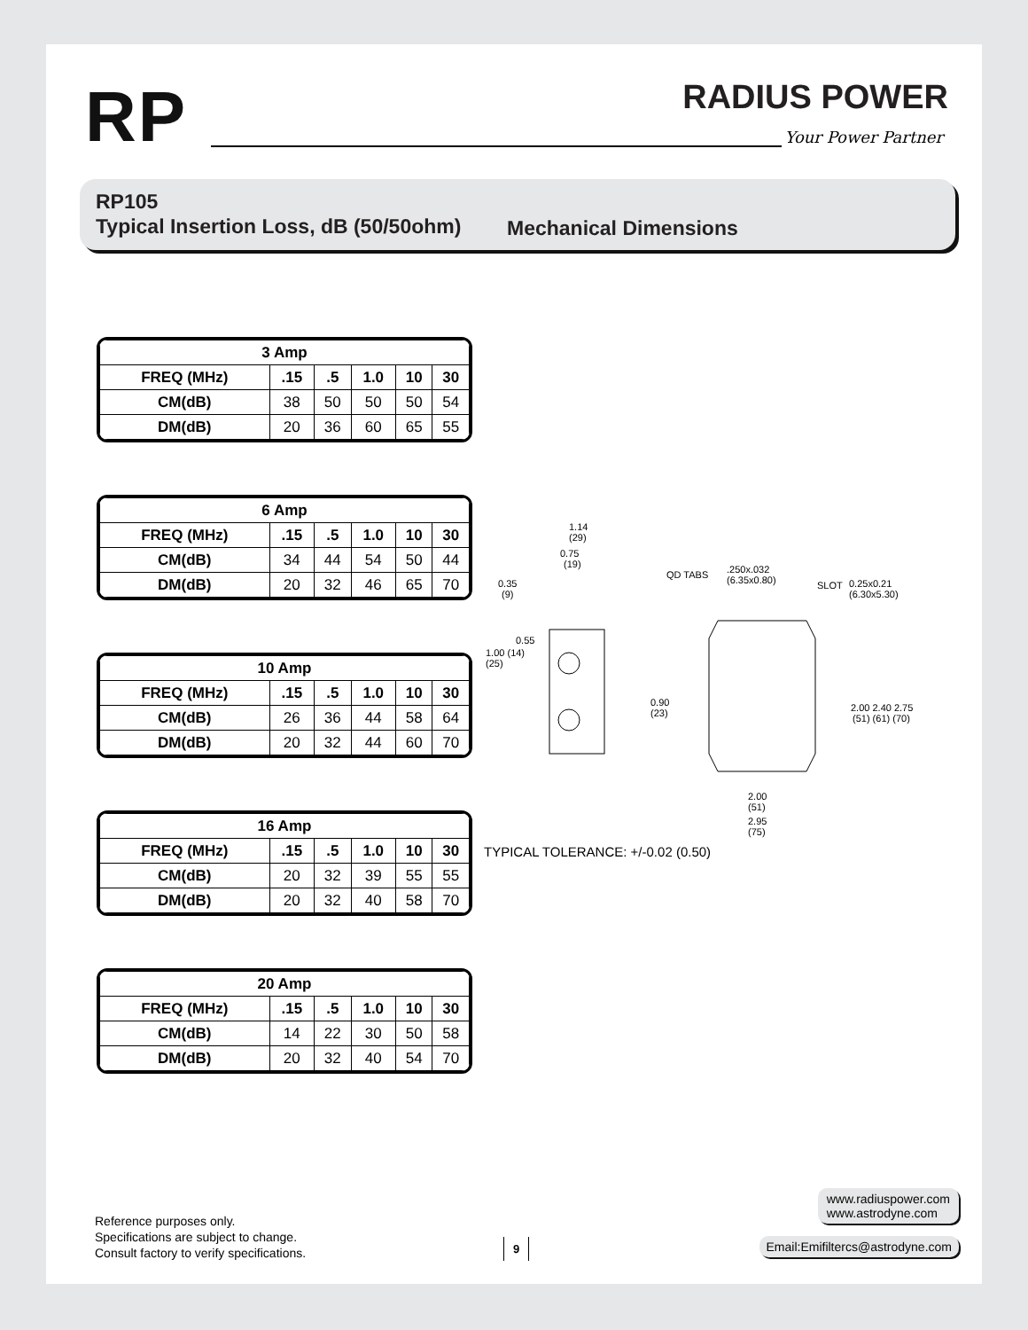RP RADIUS POWER
Your Power Partner
RP105
Typical Insertion Loss, dB (50/50ohm)
Mechanical Dimensions
| 3 Amp | | | | | |
| --- | --- | --- | --- | --- | --- |
| FREQ (MHz) | .15 | .5 | 1.0 | 10 | 30 |
| CM(dB) | 38 | 50 | 50 | 50 | 54 |
| DM(dB) | 20 | 36 | 60 | 65 | 55 |
| 6 Amp | | | | | |
| --- | --- | --- | --- | --- | --- |
| FREQ (MHz) | .15 | .5 | 1.0 | 10 | 30 |
| CM(dB) | 34 | 44 | 54 | 50 | 44 |
| DM(dB) | 20 | 32 | 46 | 65 | 70 |
| 10 Amp | | | | | |
| --- | --- | --- | --- | --- | --- |
| FREQ (MHz) | .15 | .5 | 1.0 | 10 | 30 |
| CM(dB) | 26 | 36 | 44 | 58 | 64 |
| DM(dB) | 20 | 32 | 44 | 60 | 70 |
| 16 Amp | | | | | |
| --- | --- | --- | --- | --- | --- |
| FREQ (MHz) | .15 | .5 | 1.0 | 10 | 30 |
| CM(dB) | 20 | 32 | 39 | 55 | 55 |
| DM(dB) | 20 | 32 | 40 | 58 | 70 |
| 20 Amp | | | | | |
| --- | --- | --- | --- | --- | --- |
| FREQ (MHz) | .15 | .5 | 1.0 | 10 | 30 |
| CM(dB) | 14 | 22 | 30 | 50 | 58 |
| DM(dB) | 20 | 32 | 40 | 54 | 70 |
1.14
(29)
0.75
(19)
0.35
(9)
0.55
1.00 (14)
(25)
QD TABS
.250x.032
(6.35x0.80)
SLOT
0.25x0.21
(6.30x5.30)
0.90
(23)
2.00 2.40 2.75
(51) (61) (70)
2.00
(51)
2.95
(75)
TYPICAL TOLERANCE: +/-0.02 (0.50)
Reference purposes only.
Specifications are subject to change.
Consult factory to verify specifications.
9
www.radiuspower.com
www.astrodyne.com
Email:Emifiltercs@astrodyne.com